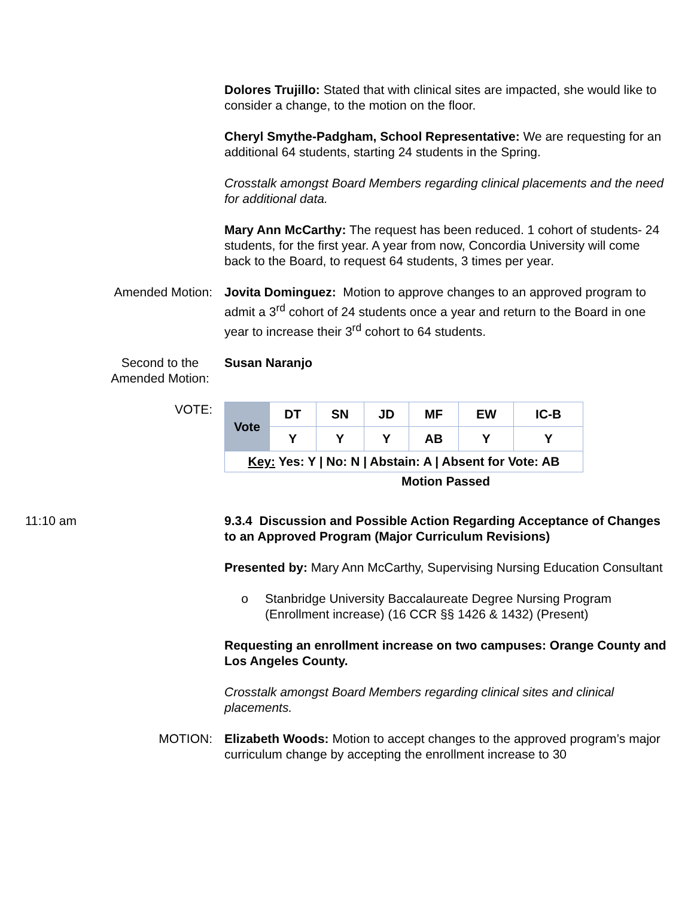Dolores Trujillo: Stated that with clinical sites are impacted, she would like to consider a change, to the motion on the floor.
Cheryl Smythe-Padgham, School Representative: We are requesting for an additional 64 students, starting 24 students in the Spring.
Crosstalk amongst Board Members regarding clinical placements and the need for additional data.
Mary Ann McCarthy: The request has been reduced. 1 cohort of students- 24 students, for the first year. A year from now, Concordia University will come back to the Board, to request 64 students, 3 times per year.
Amended Motion: Jovita Dominguez: Motion to approve changes to an approved program to admit a 3<sup>rd</sup> cohort of 24 students once a year and return to the Board in one year to increase their 3<sup>rd</sup> cohort to 64 students.
Second to the Amended Motion: Susan Naranjo
VOTE:
| Vote | DT | SN | JD | MF | EW | IC-B |
| | Y | Y | Y | AB | Y | Y |
| Key: Yes: Y / No: N / Abstain: A / Absent for Vote: AB | | | | | | |
Motion Passed
11:10 am 9.3.4 Discussion and Possible Action Regarding Acceptance of Changes to an Approved Program (Major Curriculum Revisions)
Presented by: Mary Ann McCarthy, Supervising Nursing Education Consultant
o Stanbridge University Baccalaureate Degree Nursing Program (Enrollment increase) (16 CCR §§ 1426 & 1432) (Present)
Requesting an enrollment increase on two campuses: Orange County and Los Angeles County.
Crosstalk amongst Board Members regarding clinical sites and clinical placements.
MOTION: Elizabeth Woods: Motion to accept changes to the approved program’s major curriculum change by accepting the enrollment increase to 30